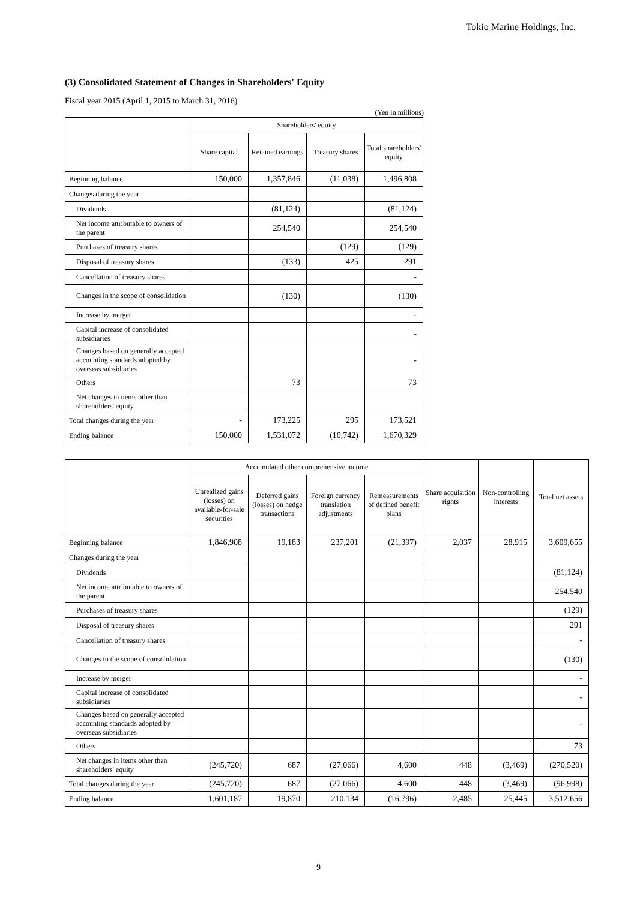Tokio Marine Holdings, Inc.
(3) Consolidated Statement of Changes in Shareholders' Equity
Fiscal year 2015 (April 1, 2015 to March 31, 2016)
(Yen in millions)
| | Shareholders' equity | | | |
| --- | --- | --- | --- | --- |
| | Share capital | Retained earnings | Treasury shares | Total shareholders' equity |
| Beginning balance | 150,000 | 1,357,846 | (11,038) | 1,496,808 |
| Changes during the year | | | | |
| Dividends | | (81,124) | | (81,124) |
| Net income attributable to owners of the parent | | 254,540 | | 254,540 |
| Purchases of treasury shares | | | (129) | (129) |
| Disposal of treasury shares | | (133) | 425 | 291 |
| Cancellation of treasury shares | | | | - |
| Changes in the scope of consolidation | | (130) | | (130) |
| Increase by merger | | | | - |
| Capital increase of consolidated subsidiaries | | | | - |
| Changes based on generally accepted accounting standards adopted by overseas subsidiaries | | | | - |
| Others | | 73 | | 73 |
| Net changes in items other than shareholders' equity | | | | |
| Total changes during the year | - | 173,225 | 295 | 173,521 |
| Ending balance | 150,000 | 1,531,072 | (10,742) | 1,670,329 |
| | Accumulated other comprehensive income | | | | Share acquisition rights | Non-controlling interests | Total net assets |
| --- | --- | --- | --- | --- | --- | --- | --- |
| | Unrealized gains (losses) on available-for-sale securities | Deferred gains (losses) on hedge transactions | Foreign currency translation adjustments | Remeasurements of defined benefit plans | | | |
| Beginning balance | 1,846,908 | 19,183 | 237,201 | (21,397) | 2,037 | 28,915 | 3,609,655 |
| Changes during the year | | | | | | | |
| Dividends | | | | | | | (81,124) |
| Net income attributable to owners of the parent | | | | | | | 254,540 |
| Purchases of treasury shares | | | | | | | (129) |
| Disposal of treasury shares | | | | | | | 291 |
| Cancellation of treasury shares | | | | | | | - |
| Changes in the scope of consolidation | | | | | | | (130) |
| Increase by merger | | | | | | | - |
| Capital increase of consolidated subsidiaries | | | | | | | - |
| Changes based on generally accepted accounting standards adopted by overseas subsidiaries | | | | | | | - |
| Others | | | | | | | 73 |
| Net changes in items other than shareholders' equity | (245,720) | 687 | (27,066) | 4,600 | 448 | (3,469) | (270,520) |
| Total changes during the year | (245,720) | 687 | (27,066) | 4,600 | 448 | (3,469) | (96,998) |
| Ending balance | 1,601,187 | 19,870 | 210,134 | (16,796) | 2,485 | 25,445 | 3,512,656 |
9